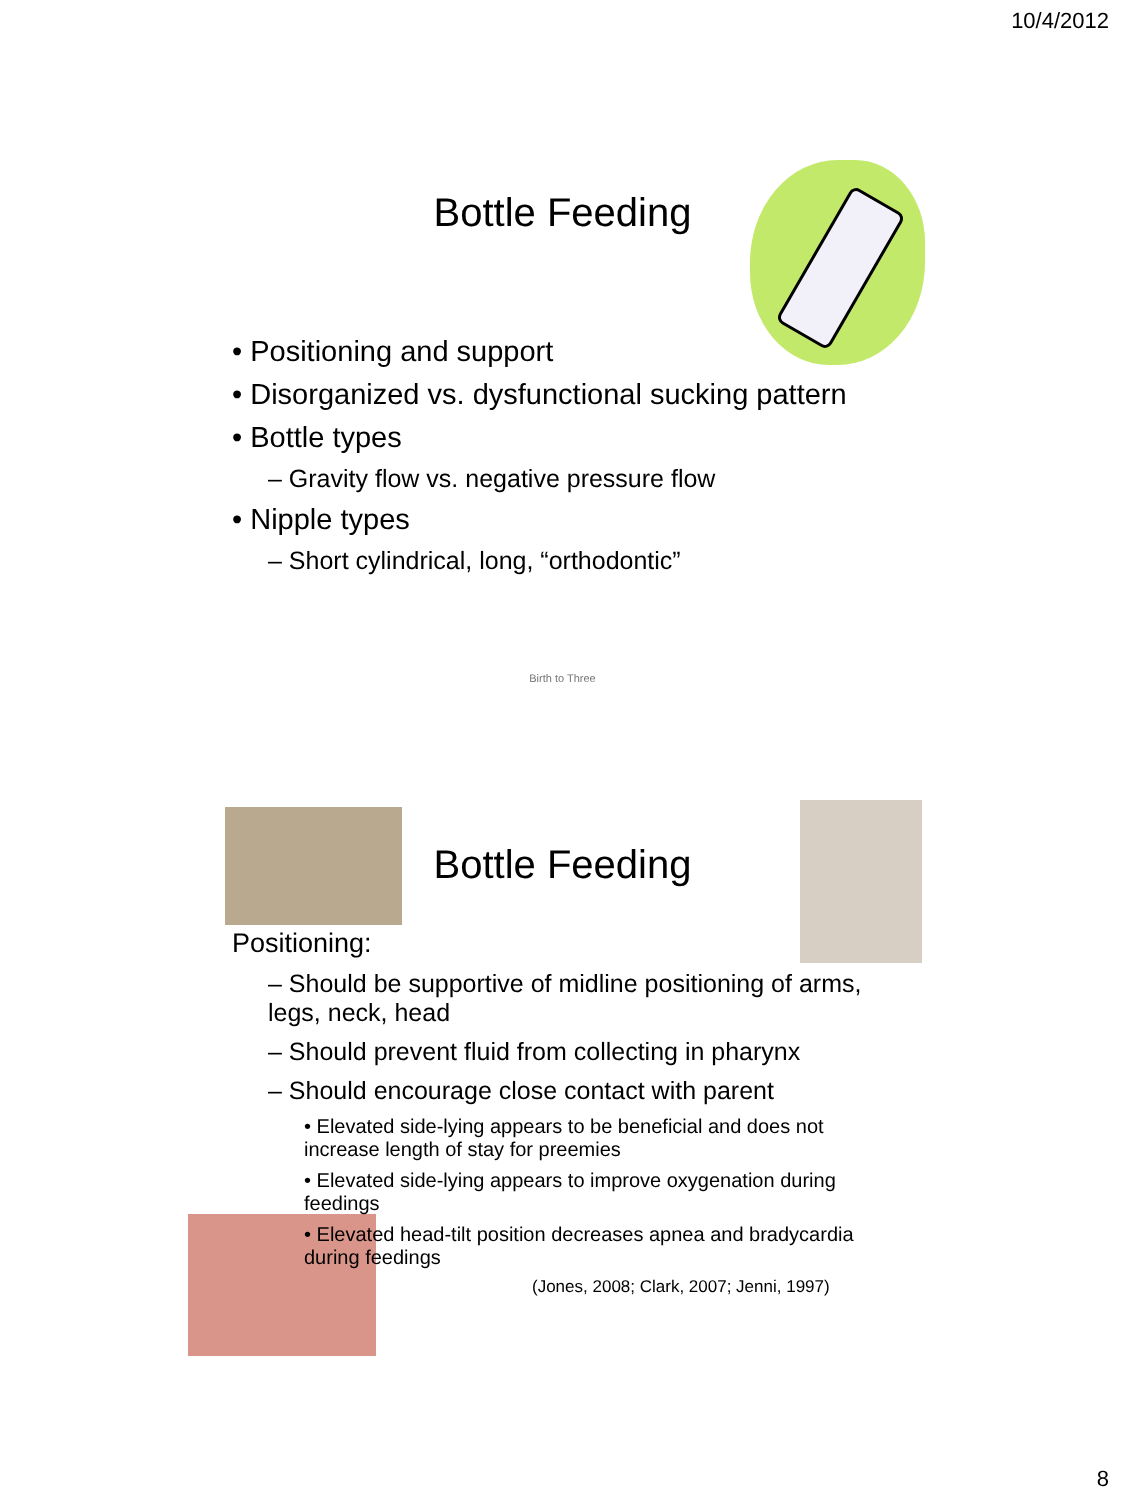10/4/2012
Bottle Feeding
• Positioning and support
• Disorganized vs. dysfunctional sucking pattern
• Bottle types
– Gravity flow vs. negative pressure flow
• Nipple types
– Short cylindrical, long, “orthodontic”
Birth to Three
Bottle Feeding
Positioning:
– Should be supportive of midline positioning of arms, legs, neck, head
– Should prevent fluid from collecting in pharynx
– Should encourage close contact with parent
• Elevated side-lying appears to be beneficial and does not increase length of stay for preemies
• Elevated side-lying appears to improve oxygenation during feedings
• Elevated head-tilt position decreases apnea and bradycardia during feedings
(Jones, 2008; Clark, 2007; Jenni, 1997)
8